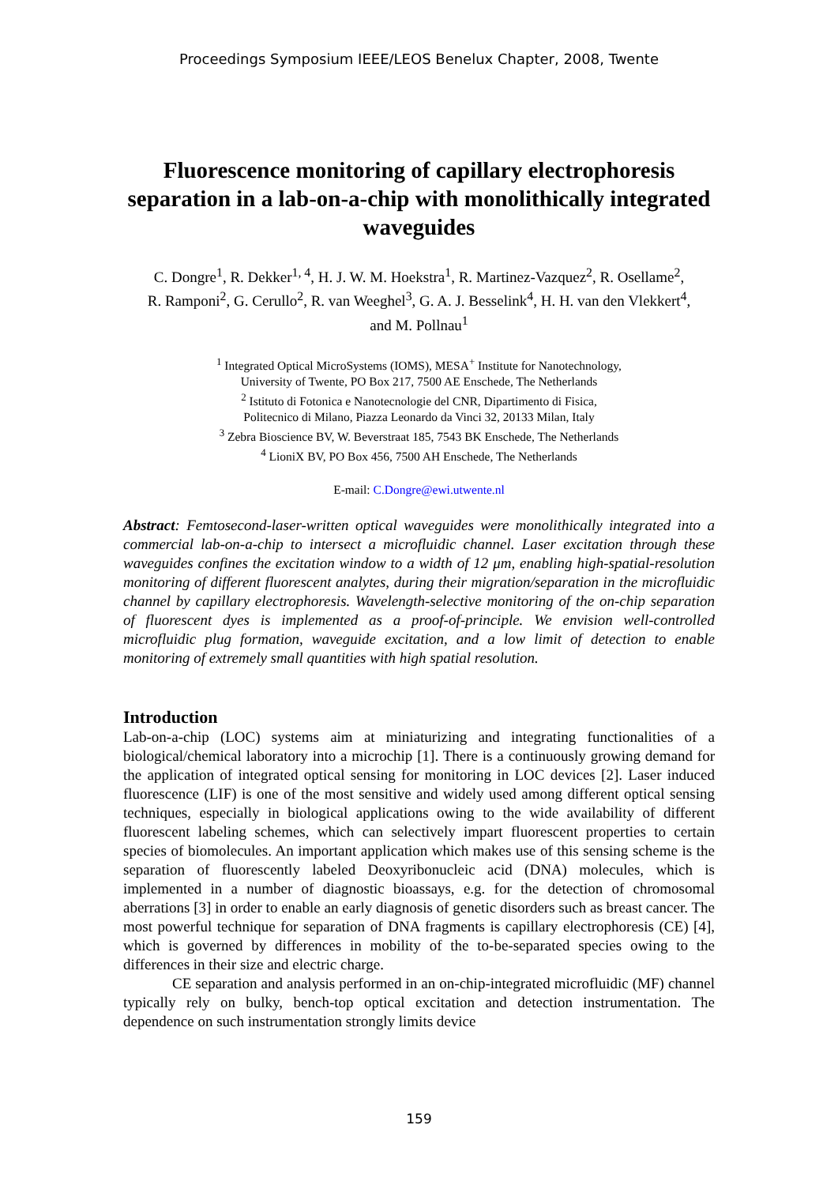Proceedings Symposium IEEE/LEOS Benelux Chapter, 2008, Twente
Fluorescence monitoring of capillary electrophoresis separation in a lab-on-a-chip with monolithically integrated waveguides
C. Dongre<sup>1</sup>, R. Dekker<sup>1, 4</sup>, H. J. W. M. Hoekstra<sup>1</sup>, R. Martinez-Vazquez<sup>2</sup>, R. Osellame<sup>2</sup>,
R. Ramponi<sup>2</sup>, G. Cerullo<sup>2</sup>, R. van Weeghel<sup>3</sup>, G. A. J. Besselink<sup>4</sup>, H. H. van den Vlekkert<sup>4</sup>,
and M. Pollnau<sup>1</sup>
<sup>1</sup> Integrated Optical MicroSystems (IOMS), MESA<sup>+</sup> Institute for Nanotechnology,
University of Twente, PO Box 217, 7500 AE Enschede, The Netherlands
<sup>2</sup> Istituto di Fotonica e Nanotecnologie del CNR, Dipartimento di Fisica,
Politecnico di Milano, Piazza Leonardo da Vinci 32, 20133 Milan, Italy
<sup>3</sup> Zebra Bioscience BV, W. Beverstraat 185, 7543 BK Enschede, The Netherlands
<sup>4</sup> LioniX BV, PO Box 456, 7500 AH Enschede, The Netherlands
E-mail: C.Dongre@ewi.utwente.nl
Abstract: Femtosecond-laser-written optical waveguides were monolithically integrated into a commercial lab-on-a-chip to intersect a microfluidic channel. Laser excitation through these waveguides confines the excitation window to a width of 12 μm, enabling high-spatial-resolution monitoring of different fluorescent analytes, during their migration/separation in the microfluidic channel by capillary electrophoresis. Wavelength-selective monitoring of the on-chip separation of fluorescent dyes is implemented as a proof-of-principle. We envision well-controlled microfluidic plug formation, waveguide excitation, and a low limit of detection to enable monitoring of extremely small quantities with high spatial resolution.
Introduction
Lab-on-a-chip (LOC) systems aim at miniaturizing and integrating functionalities of a biological/chemical laboratory into a microchip [1]. There is a continuously growing demand for the application of integrated optical sensing for monitoring in LOC devices [2]. Laser induced fluorescence (LIF) is one of the most sensitive and widely used among different optical sensing techniques, especially in biological applications owing to the wide availability of different fluorescent labeling schemes, which can selectively impart fluorescent properties to certain species of biomolecules. An important application which makes use of this sensing scheme is the separation of fluorescently labeled Deoxyribonucleic acid (DNA) molecules, which is implemented in a number of diagnostic bioassays, e.g. for the detection of chromosomal aberrations [3] in order to enable an early diagnosis of genetic disorders such as breast cancer. The most powerful technique for separation of DNA fragments is capillary electrophoresis (CE) [4], which is governed by differences in mobility of the to-be-separated species owing to the differences in their size and electric charge.
CE separation and analysis performed in an on-chip-integrated microfluidic (MF) channel typically rely on bulky, bench-top optical excitation and detection instrumentation. The dependence on such instrumentation strongly limits device
159